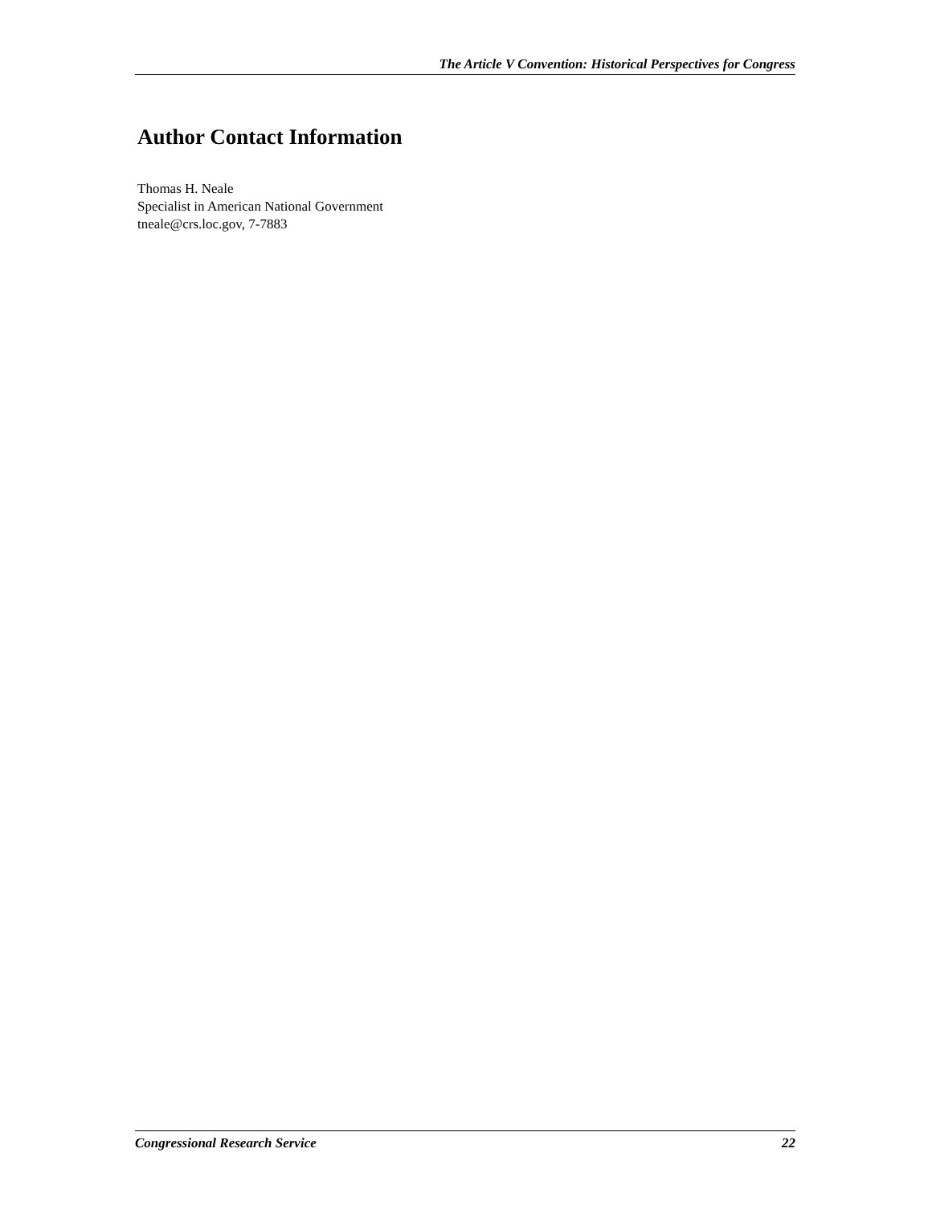The Article V Convention: Historical Perspectives for Congress
Author Contact Information
Thomas H. Neale
Specialist in American National Government
tneale@crs.loc.gov, 7-7883
Congressional Research Service 22